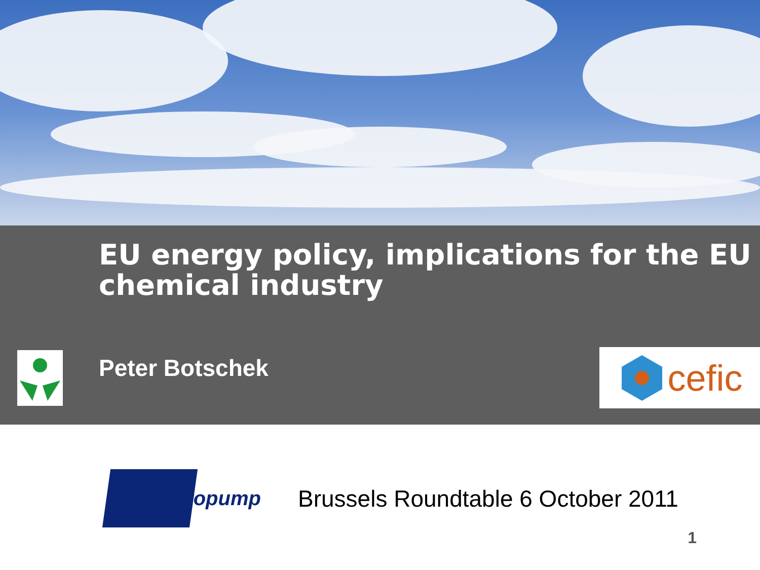EU energy policy, implications for the EU chemical industry
Peter Botschek
cefic
uropump
Brussels Roundtable 6 October 2011
1